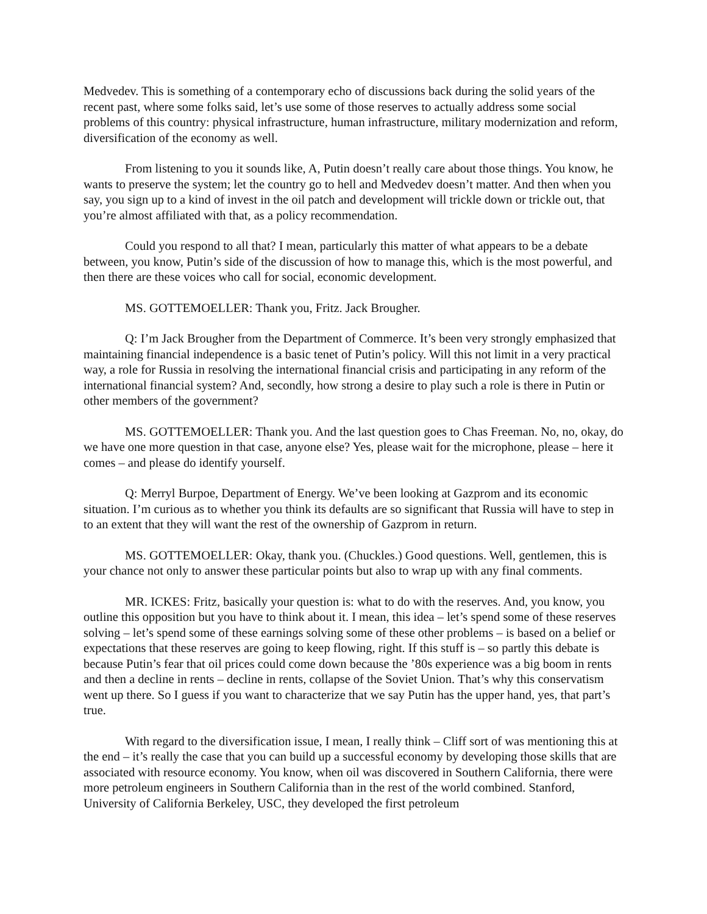Medvedev. This is something of a contemporary echo of discussions back during the solid years of the recent past, where some folks said, let’s use some of those reserves to actually address some social problems of this country: physical infrastructure, human infrastructure, military modernization and reform, diversification of the economy as well.
From listening to you it sounds like, A, Putin doesn’t really care about those things. You know, he wants to preserve the system; let the country go to hell and Medvedev doesn’t matter. And then when you say, you sign up to a kind of invest in the oil patch and development will trickle down or trickle out, that you’re almost affiliated with that, as a policy recommendation.
Could you respond to all that? I mean, particularly this matter of what appears to be a debate between, you know, Putin’s side of the discussion of how to manage this, which is the most powerful, and then there are these voices who call for social, economic development.
MS. GOTTEMOELLER: Thank you, Fritz. Jack Brougher.
Q: I’m Jack Brougher from the Department of Commerce. It’s been very strongly emphasized that maintaining financial independence is a basic tenet of Putin’s policy. Will this not limit in a very practical way, a role for Russia in resolving the international financial crisis and participating in any reform of the international financial system? And, secondly, how strong a desire to play such a role is there in Putin or other members of the government?
MS. GOTTEMOELLER: Thank you. And the last question goes to Chas Freeman. No, no, okay, do we have one more question in that case, anyone else? Yes, please wait for the microphone, please – here it comes – and please do identify yourself.
Q: Merryl Burpoe, Department of Energy. We’ve been looking at Gazprom and its economic situation. I’m curious as to whether you think its defaults are so significant that Russia will have to step in to an extent that they will want the rest of the ownership of Gazprom in return.
MS. GOTTEMOELLER: Okay, thank you. (Chuckles.) Good questions. Well, gentlemen, this is your chance not only to answer these particular points but also to wrap up with any final comments.
MR. ICKES: Fritz, basically your question is: what to do with the reserves. And, you know, you outline this opposition but you have to think about it. I mean, this idea – let’s spend some of these reserves solving – let’s spend some of these earnings solving some of these other problems – is based on a belief or expectations that these reserves are going to keep flowing, right. If this stuff is – so partly this debate is because Putin’s fear that oil prices could come down because the ’80s experience was a big boom in rents and then a decline in rents – decline in rents, collapse of the Soviet Union. That’s why this conservatism went up there. So I guess if you want to characterize that we say Putin has the upper hand, yes, that part’s true.
With regard to the diversification issue, I mean, I really think – Cliff sort of was mentioning this at the end – it’s really the case that you can build up a successful economy by developing those skills that are associated with resource economy. You know, when oil was discovered in Southern California, there were more petroleum engineers in Southern California than in the rest of the world combined. Stanford, University of California Berkeley, USC, they developed the first petroleum